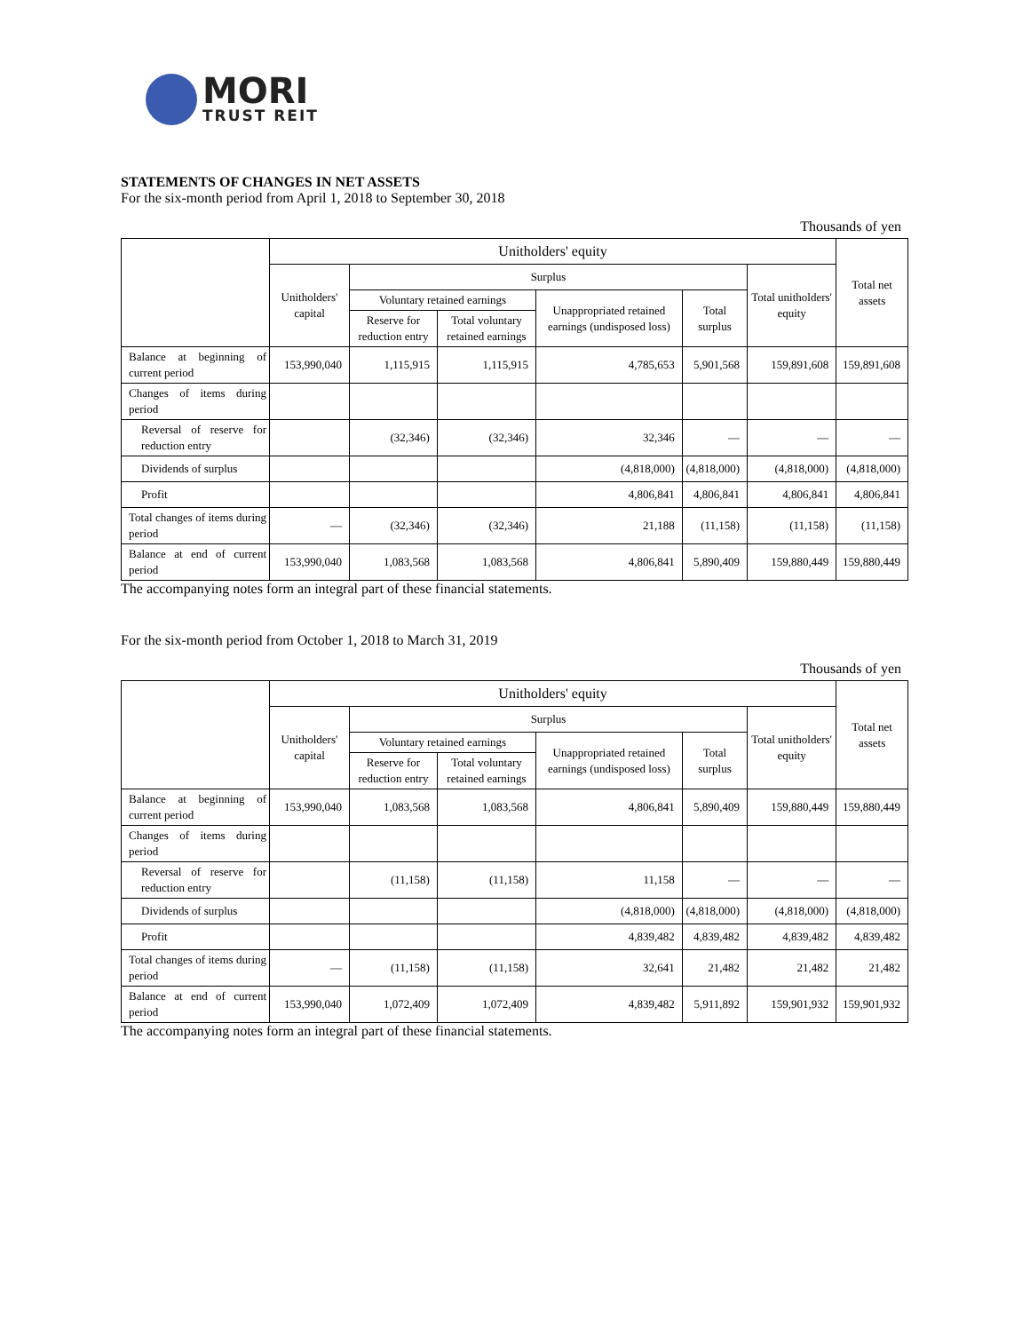MORI
TRUST REIT
STATEMENTS OF CHANGES IN NET ASSETS
For the six-month period from April 1, 2018 to September 30, 2018
Thousands of yen
| | Unitholders' equity | | | | | | Total net assets |
| --- | --- | --- | --- | --- | --- | --- | --- |
| | Unitholders' capital | Surplus | | | | Total unitholders' equity | |
| | | Voluntary retained earnings | | Unappropriated retained earnings (undisposed loss) | Total surplus | | |
| | | Reserve for reduction entry | Total voluntary retained earnings | | | | |
| Balance at beginning of current period | 153,990,040 | 1,115,915 | 1,115,915 | 4,785,653 | 5,901,568 | 159,891,608 | 159,891,608 |
| Changes of items during period | | | | | | | |
| Reversal of reserve for reduction entry | | (32,346) | (32,346) | 32,346 | — | — | — |
| Dividends of surplus | | | | (4,818,000) | (4,818,000) | (4,818,000) | (4,818,000) |
| Profit | | | | 4,806,841 | 4,806,841 | 4,806,841 | 4,806,841 |
| Total changes of items during period | — | (32,346) | (32,346) | 21,188 | (11,158) | (11,158) | (11,158) |
| Balance at end of current period | 153,990,040 | 1,083,568 | 1,083,568 | 4,806,841 | 5,890,409 | 159,880,449 | 159,880,449 |
The accompanying notes form an integral part of these financial statements.
For the six-month period from October 1, 2018 to March 31, 2019
Thousands of yen
| | Unitholders' equity | | | | | | Total net assets |
| --- | --- | --- | --- | --- | --- | --- | --- |
| | Unitholders' capital | Surplus | | | | Total unitholders' equity | |
| | | Voluntary retained earnings | | Unappropriated retained earnings (undisposed loss) | Total surplus | | |
| | | Reserve for reduction entry | Total voluntary retained earnings | | | | |
| Balance at beginning of current period | 153,990,040 | 1,083,568 | 1,083,568 | 4,806,841 | 5,890,409 | 159,880,449 | 159,880,449 |
| Changes of items during period | | | | | | | |
| Reversal of reserve for reduction entry | | (11,158) | (11,158) | 11,158 | — | — | — |
| Dividends of surplus | | | | (4,818,000) | (4,818,000) | (4,818,000) | (4,818,000) |
| Profit | | | | 4,839,482 | 4,839,482 | 4,839,482 | 4,839,482 |
| Total changes of items during period | — | (11,158) | (11,158) | 32,641 | 21,482 | 21,482 | 21,482 |
| Balance at end of current period | 153,990,040 | 1,072,409 | 1,072,409 | 4,839,482 | 5,911,892 | 159,901,932 | 159,901,932 |
The accompanying notes form an integral part of these financial statements.